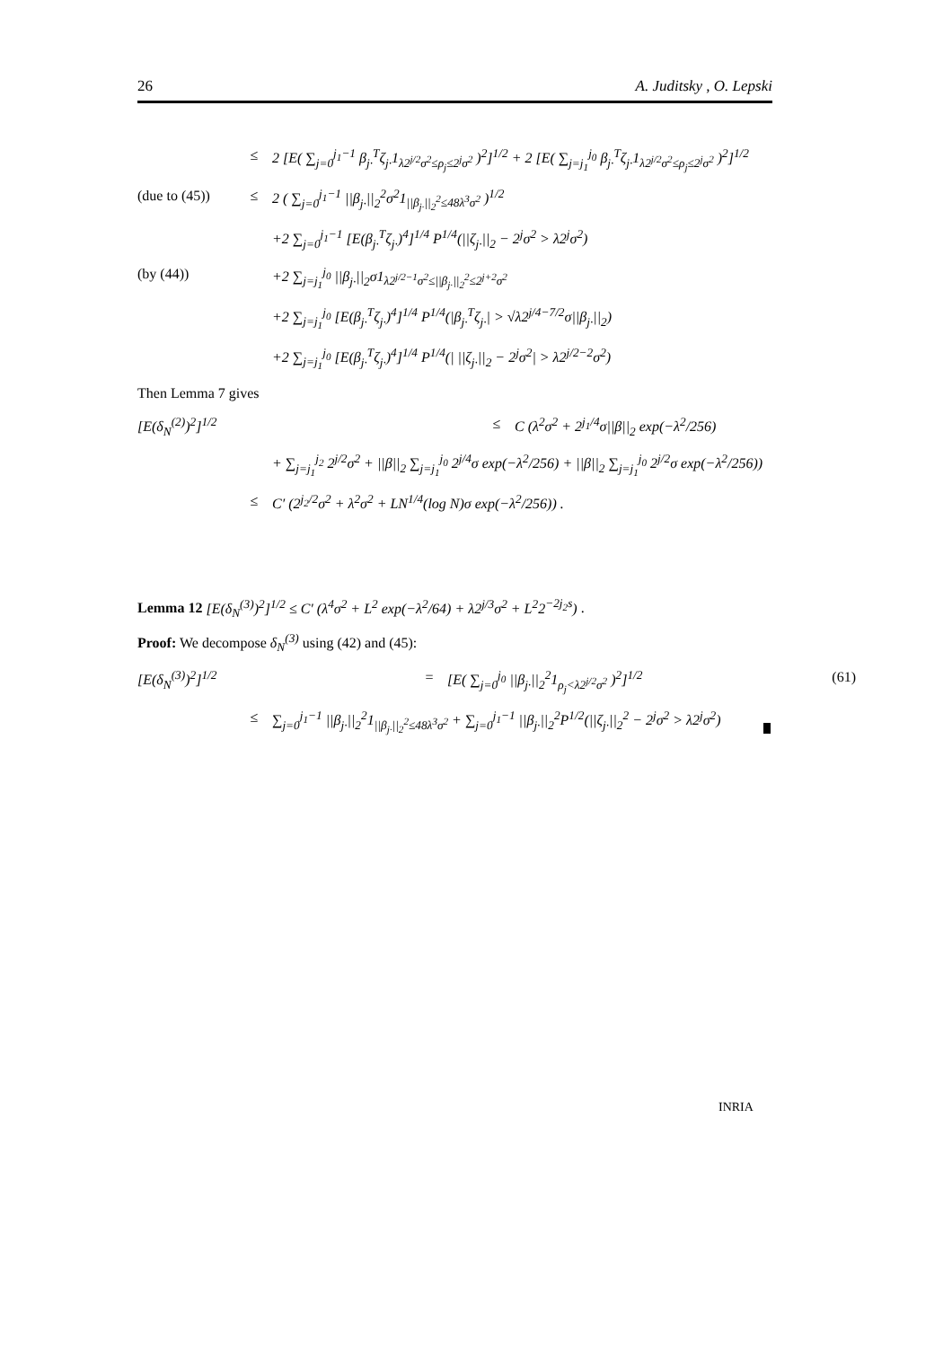26 A. Juditsky , O. Lepski
≤ 2 [E( ∑<sub>j=0</sub><sup>j<sub>1</sub>−1</sup> β<sub>j·</sub><sup>T</sup>ζ<sub>j·</sub>1<sub>λ2<sup>j/2</sup>σ<sup>2</sup>≤ρ<sub>j</sub>≤2<sup>j</sup>σ<sup>2</sup></sub> )<sup>2</sup>]<sup>1/2</sup> + 2 [E( ∑<sub>j=j<sub>1</sub></sub><sup>j<sub>0</sub></sup> β<sub>j·</sub><sup>T</sup>ζ<sub>j·</sub>1<sub>λ2<sup>j/2</sup>σ<sup>2</sup>≤ρ<sub>j</sub>≤2<sup>j</sup>σ<sup>2</sup></sub> )<sup>2</sup>]<sup>1/2</sup>
(due to (45)) ≤ 2 ( ∑<sub>j=0</sub><sup>j<sub>1</sub>−1</sup> ||β<sub>j·</sub>||<sub>2</sub><sup>2</sup>σ<sup>2</sup>1<sub>||β<sub>j·</sub>||<sub>2</sub><sup>2</sup>≤48λ<sup>3</sup>σ<sup>2</sup></sub> )<sup>1/2</sup>
+2 ∑<sub>j=0</sub><sup>j<sub>1</sub>−1</sup> [E(β<sub>j·</sub><sup>T</sup>ζ<sub>j·</sub>)<sup>4</sup>]<sup>1/4</sup> P<sup>1/4</sup>(||ζ<sub>j·</sub>||<sub>2</sub> − 2<sup>j</sup>σ<sup>2</sup> > λ2<sup>j</sup>σ<sup>2</sup>)
(by (44)) +2 ∑<sub>j=j<sub>1</sub></sub><sup>j<sub>0</sub></sup> ||β<sub>j·</sub>||<sub>2</sub>σ1<sub>λ2<sup>j/2−1</sup>σ<sup>2</sup>≤||β<sub>j·</sub>||<sub>2</sub><sup>2</sup>≤2<sup>j+2</sup>σ<sup>2</sup></sub>
+2 ∑<sub>j=j<sub>1</sub></sub><sup>j<sub>0</sub></sup> [E(β<sub>j·</sub><sup>T</sup>ζ<sub>j·</sub>)<sup>4</sup>]<sup>1/4</sup> P<sup>1/4</sup>(|β<sub>j·</sub><sup>T</sup>ζ<sub>j·</sub>| > √λ2<sup>j/4−7/2</sup>σ||β<sub>j·</sub>||<sub>2</sub>)
+2 ∑<sub>j=j<sub>1</sub></sub><sup>j<sub>0</sub></sup> [E(β<sub>j·</sub><sup>T</sup>ζ<sub>j·</sub>)<sup>4</sup>]<sup>1/4</sup> P<sup>1/4</sup>(| ||ζ<sub>j·</sub>||<sub>2</sub> − 2<sup>j</sup>σ<sup>2</sup>| > λ2<sup>j/2−2</sup>σ<sup>2</sup>)
Then Lemma 7 gives
[E(δ<sub>N</sub><sup>(2)</sup>)<sup>2</sup>]<sup>1/2</sup> ≤ C (λ<sup>2</sup>σ<sup>2</sup> + 2<sup>j<sub>1</sub>/4</sup>σ||β||<sub>2</sub> exp(−λ<sup>2</sup>/256)
+ ∑<sub>j=j<sub>1</sub></sub><sup>j<sub>2</sub></sup> 2<sup>j/2</sup>σ<sup>2</sup> + ||β||<sub>2</sub> ∑<sub>j=j<sub>1</sub></sub><sup>j<sub>0</sub></sup> 2<sup>j/4</sup>σ exp(−λ<sup>2</sup>/256) + ||β||<sub>2</sub> ∑<sub>j=j<sub>1</sub></sub><sup>j<sub>0</sub></sup> 2<sup>j/2</sup>σ exp(−λ<sup>2</sup>/256))
≤ C′ (2<sup>j<sub>2</sub>/2</sup>σ<sup>2</sup> + λ<sup>2</sup>σ<sup>2</sup> + LN<sup>1/4</sup>(log N)σ exp(−λ<sup>2</sup>/256)) .
Lemma 12 [E(δ<sub>N</sub><sup>(3)</sup>)<sup>2</sup>]<sup>1/2</sup> ≤ C′ (λ<sup>4</sup>σ<sup>2</sup> + L<sup>2</sup> exp(−λ<sup>2</sup>/64) + λ2<sup>j/3</sup>σ<sup>2</sup> + L<sup>2</sup>2<sup>−2j<sub>2</sub>s</sup>) .
Proof: We decompose δ<sub>N</sub><sup>(3)</sup> using (42) and (45):
[E(δ<sub>N</sub><sup>(3)</sup>)<sup>2</sup>]<sup>1/2</sup> = [E( ∑<sub>j=0</sub><sup>j<sub>0</sub></sup> ||β<sub>j·</sub>||<sub>2</sub><sup>2</sup>1<sub>ρ<sub>j</sub><λ2<sup>j/2</sup>σ<sup>2</sup></sub> )<sup>2</sup>]<sup>1/2</sup> (61)
≤ ∑<sub>j=0</sub><sup>j<sub>1</sub>−1</sup> ||β<sub>j·</sub>||<sub>2</sub><sup>2</sup>1<sub>||β<sub>j·</sub>||<sub>2</sub><sup>2</sup>≤48λ<sup>3</sup>σ<sup>2</sup></sub> + ∑<sub>j=0</sub><sup>j<sub>1</sub>−1</sup> ||β<sub>j·</sub>||<sub>2</sub><sup>2</sup>P<sup>1/2</sup>(||ζ<sub>j·</sub>||<sub>2</sub><sup>2</sup> − 2<sup>j</sup>σ<sup>2</sup> > λ2<sup>j</sup>σ<sup>2</sup>)
INRIA